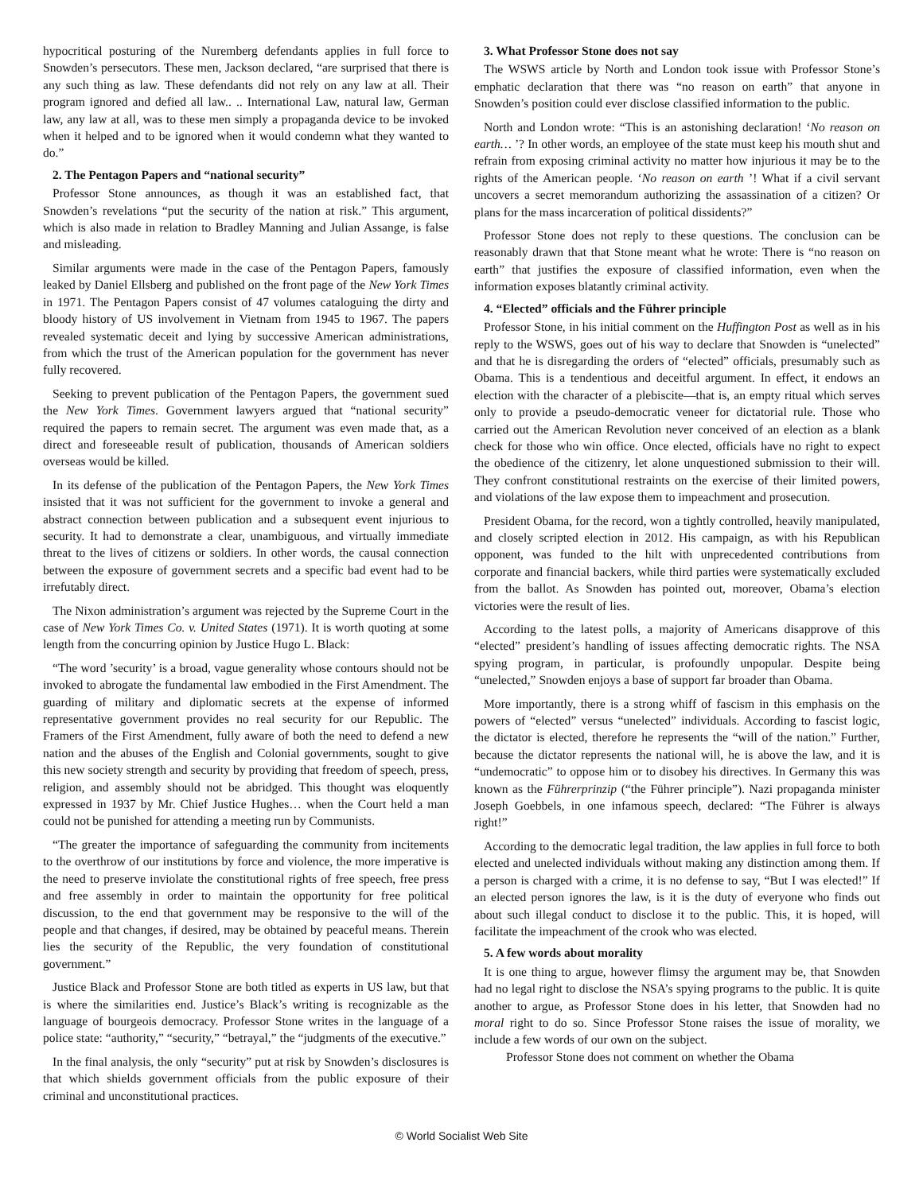hypocritical posturing of the Nuremberg defendants applies in full force to Snowden’s persecutors. These men, Jackson declared, “are surprised that there is any such thing as law. These defendants did not rely on any law at all. Their program ignored and defied all law.. .. International Law, natural law, German law, any law at all, was to these men simply a propaganda device to be invoked when it helped and to be ignored when it would condemn what they wanted to do.”
2. The Pentagon Papers and “national security”
Professor Stone announces, as though it was an established fact, that Snowden’s revelations “put the security of the nation at risk.” This argument, which is also made in relation to Bradley Manning and Julian Assange, is false and misleading.
Similar arguments were made in the case of the Pentagon Papers, famously leaked by Daniel Ellsberg and published on the front page of the New York Times in 1971. The Pentagon Papers consist of 47 volumes cataloguing the dirty and bloody history of US involvement in Vietnam from 1945 to 1967. The papers revealed systematic deceit and lying by successive American administrations, from which the trust of the American population for the government has never fully recovered.
Seeking to prevent publication of the Pentagon Papers, the government sued the New York Times. Government lawyers argued that “national security” required the papers to remain secret. The argument was even made that, as a direct and foreseeable result of publication, thousands of American soldiers overseas would be killed.
In its defense of the publication of the Pentagon Papers, the New York Times insisted that it was not sufficient for the government to invoke a general and abstract connection between publication and a subsequent event injurious to security. It had to demonstrate a clear, unambiguous, and virtually immediate threat to the lives of citizens or soldiers. In other words, the causal connection between the exposure of government secrets and a specific bad event had to be irrefutably direct.
The Nixon administration’s argument was rejected by the Supreme Court in the case of New York Times Co. v. United States (1971). It is worth quoting at some length from the concurring opinion by Justice Hugo L. Black:
“The word ’security’ is a broad, vague generality whose contours should not be invoked to abrogate the fundamental law embodied in the First Amendment. The guarding of military and diplomatic secrets at the expense of informed representative government provides no real security for our Republic. The Framers of the First Amendment, fully aware of both the need to defend a new nation and the abuses of the English and Colonial governments, sought to give this new society strength and security by providing that freedom of speech, press, religion, and assembly should not be abridged. This thought was eloquently expressed in 1937 by Mr. Chief Justice Hughes… when the Court held a man could not be punished for attending a meeting run by Communists.
“The greater the importance of safeguarding the community from incitements to the overthrow of our institutions by force and violence, the more imperative is the need to preserve inviolate the constitutional rights of free speech, free press and free assembly in order to maintain the opportunity for free political discussion, to the end that government may be responsive to the will of the people and that changes, if desired, may be obtained by peaceful means. Therein lies the security of the Republic, the very foundation of constitutional government.”
Justice Black and Professor Stone are both titled as experts in US law, but that is where the similarities end. Justice’s Black’s writing is recognizable as the language of bourgeois democracy. Professor Stone writes in the language of a police state: “authority,” “security,” “betrayal,” the “judgments of the executive.”
In the final analysis, the only “security” put at risk by Snowden’s disclosures is that which shields government officials from the public exposure of their criminal and unconstitutional practices.
3. What Professor Stone does not say
The WSWS article by North and London took issue with Professor Stone’s emphatic declaration that there was “no reason on earth” that anyone in Snowden’s position could ever disclose classified information to the public.
North and London wrote: “This is an astonishing declaration! ‘No reason on earth… ’? In other words, an employee of the state must keep his mouth shut and refrain from exposing criminal activity no matter how injurious it may be to the rights of the American people. ‘No reason on earth ’! What if a civil servant uncovers a secret memorandum authorizing the assassination of a citizen? Or plans for the mass incarceration of political dissidents?”
Professor Stone does not reply to these questions. The conclusion can be reasonably drawn that that Stone meant what he wrote: There is “no reason on earth” that justifies the exposure of classified information, even when the information exposes blatantly criminal activity.
4. “Elected” officials and the Führer principle
Professor Stone, in his initial comment on the Huffington Post as well as in his reply to the WSWS, goes out of his way to declare that Snowden is “unelected” and that he is disregarding the orders of “elected” officials, presumably such as Obama. This is a tendentious and deceitful argument. In effect, it endows an election with the character of a plebiscite—that is, an empty ritual which serves only to provide a pseudo-democratic veneer for dictatorial rule. Those who carried out the American Revolution never conceived of an election as a blank check for those who win office. Once elected, officials have no right to expect the obedience of the citizenry, let alone unquestioned submission to their will. They confront constitutional restraints on the exercise of their limited powers, and violations of the law expose them to impeachment and prosecution.
President Obama, for the record, won a tightly controlled, heavily manipulated, and closely scripted election in 2012. His campaign, as with his Republican opponent, was funded to the hilt with unprecedented contributions from corporate and financial backers, while third parties were systematically excluded from the ballot. As Snowden has pointed out, moreover, Obama’s election victories were the result of lies.
According to the latest polls, a majority of Americans disapprove of this “elected” president’s handling of issues affecting democratic rights. The NSA spying program, in particular, is profoundly unpopular. Despite being “unelected,” Snowden enjoys a base of support far broader than Obama.
More importantly, there is a strong whiff of fascism in this emphasis on the powers of “elected” versus “unelected” individuals. According to fascist logic, the dictator is elected, therefore he represents the “will of the nation.” Further, because the dictator represents the national will, he is above the law, and it is “undemocratic” to oppose him or to disobey his directives. In Germany this was known as the Führerprinzip (“the Führer principle”). Nazi propaganda minister Joseph Goebbels, in one infamous speech, declared: “The Führer is always right!”
According to the democratic legal tradition, the law applies in full force to both elected and unelected individuals without making any distinction among them. If a person is charged with a crime, it is no defense to say, “But I was elected!” If an elected person ignores the law, is it is the duty of everyone who finds out about such illegal conduct to disclose it to the public. This, it is hoped, will facilitate the impeachment of the crook who was elected.
5. A few words about morality
It is one thing to argue, however flimsy the argument may be, that Snowden had no legal right to disclose the NSA’s spying programs to the public. It is quite another to argue, as Professor Stone does in his letter, that Snowden had no moral right to do so. Since Professor Stone raises the issue of morality, we include a few words of our own on the subject.
Professor Stone does not comment on whether the Obama
© World Socialist Web Site